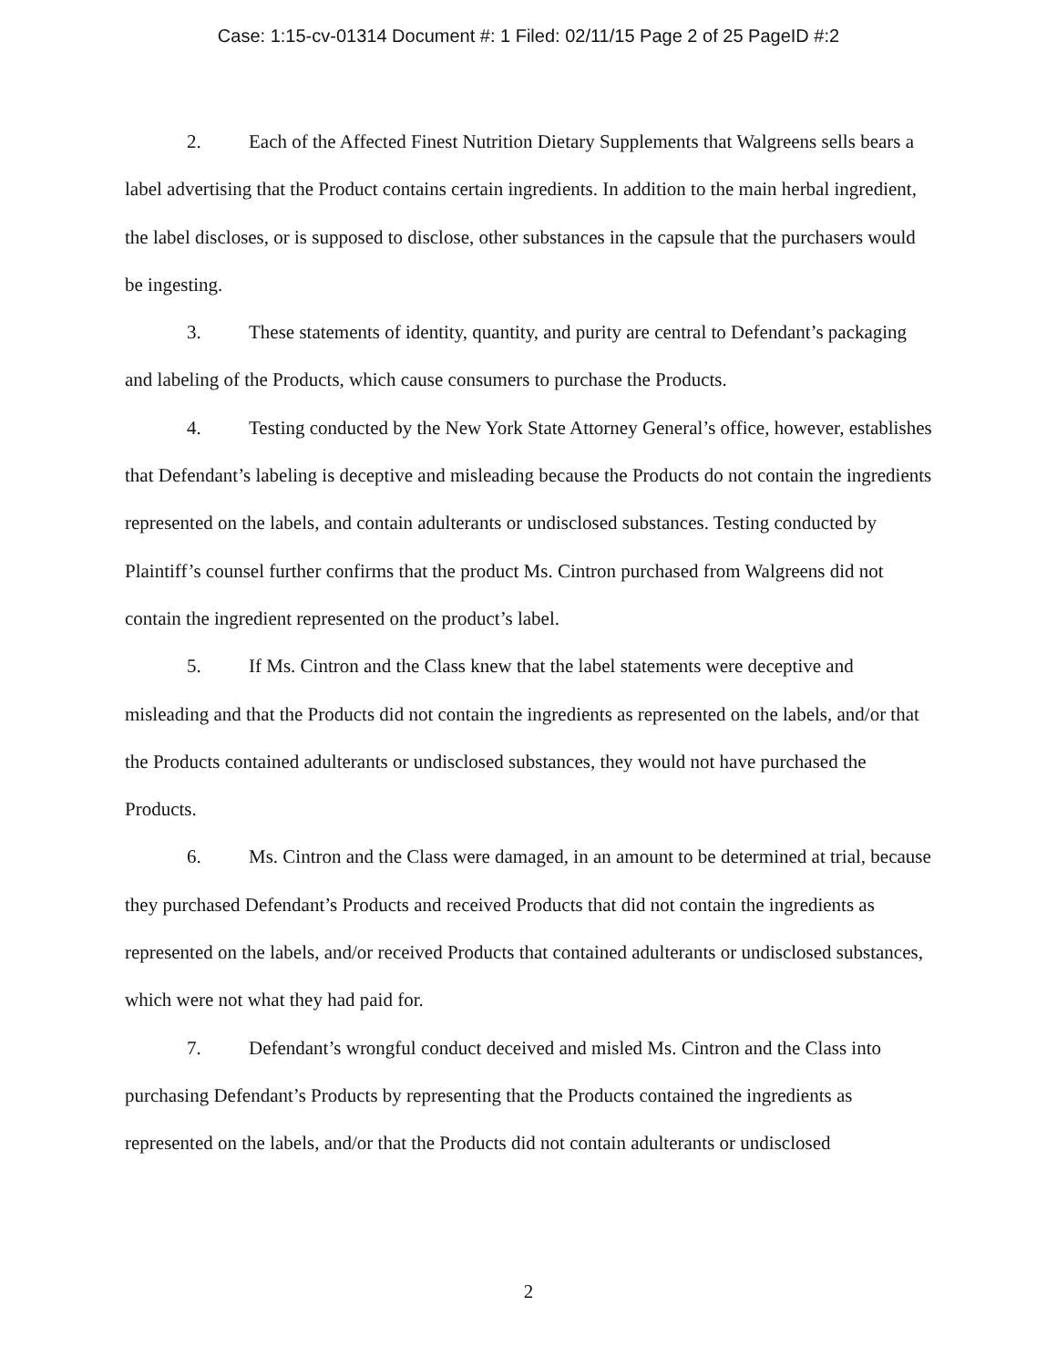Case: 1:15-cv-01314 Document #: 1 Filed: 02/11/15 Page 2 of 25 PageID #:2
2. Each of the Affected Finest Nutrition Dietary Supplements that Walgreens sells bears a label advertising that the Product contains certain ingredients. In addition to the main herbal ingredient, the label discloses, or is supposed to disclose, other substances in the capsule that the purchasers would be ingesting.
3. These statements of identity, quantity, and purity are central to Defendant’s packaging and labeling of the Products, which cause consumers to purchase the Products.
4. Testing conducted by the New York State Attorney General’s office, however, establishes that Defendant’s labeling is deceptive and misleading because the Products do not contain the ingredients represented on the labels, and contain adulterants or undisclosed substances. Testing conducted by Plaintiff’s counsel further confirms that the product Ms. Cintron purchased from Walgreens did not contain the ingredient represented on the product’s label.
5. If Ms. Cintron and the Class knew that the label statements were deceptive and misleading and that the Products did not contain the ingredients as represented on the labels, and/or that the Products contained adulterants or undisclosed substances, they would not have purchased the Products.
6. Ms. Cintron and the Class were damaged, in an amount to be determined at trial, because they purchased Defendant’s Products and received Products that did not contain the ingredients as represented on the labels, and/or received Products that contained adulterants or undisclosed substances, which were not what they had paid for.
7. Defendant’s wrongful conduct deceived and misled Ms. Cintron and the Class into purchasing Defendant’s Products by representing that the Products contained the ingredients as represented on the labels, and/or that the Products did not contain adulterants or undisclosed
2